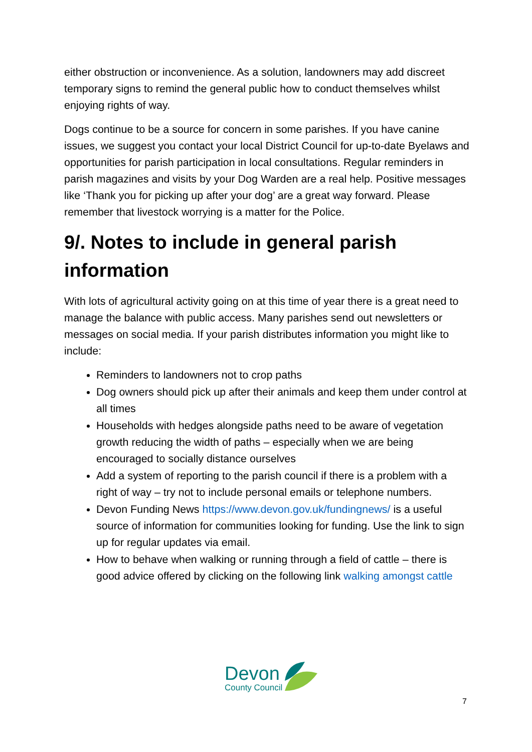either obstruction or inconvenience. As a solution, landowners may add discreet temporary signs to remind the general public how to conduct themselves whilst enjoying rights of way.
Dogs continue to be a source for concern in some parishes. If you have canine issues, we suggest you contact your local District Council for up-to-date Byelaws and opportunities for parish participation in local consultations. Regular reminders in parish magazines and visits by your Dog Warden are a real help. Positive messages like ‘Thank you for picking up after your dog’ are a great way forward. Please remember that livestock worrying is a matter for the Police.
9/. Notes to include in general parish information
With lots of agricultural activity going on at this time of year there is a great need to manage the balance with public access. Many parishes send out newsletters or messages on social media. If your parish distributes information you might like to include:
Reminders to landowners not to crop paths
Dog owners should pick up after their animals and keep them under control at all times
Households with hedges alongside paths need to be aware of vegetation growth reducing the width of paths – especially when we are being encouraged to socially distance ourselves
Add a system of reporting to the parish council if there is a problem with a right of way – try not to include personal emails or telephone numbers.
Devon Funding News https://www.devon.gov.uk/fundingnews/ is a useful source of information for communities looking for funding. Use the link to sign up for regular updates via email.
How to behave when walking or running through a field of cattle – there is good advice offered by clicking on the following link walking amongst cattle
Devon
County Council
7